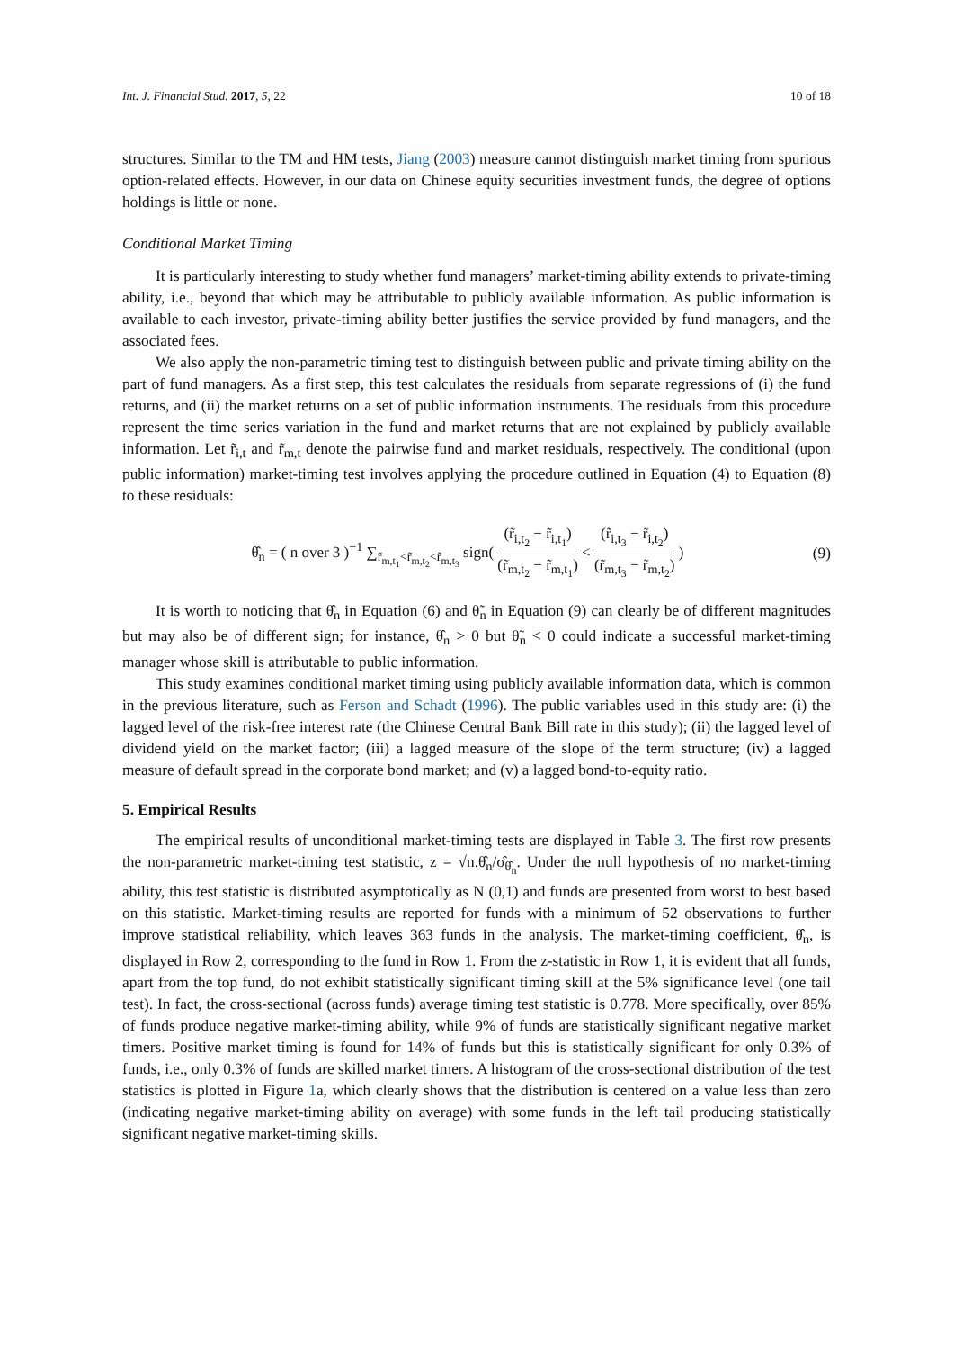Int. J. Financial Stud. 2017, 5, 22 10 of 18
structures. Similar to the TM and HM tests, Jiang (2003) measure cannot distinguish market timing from spurious option-related effects. However, in our data on Chinese equity securities investment funds, the degree of options holdings is little or none.
Conditional Market Timing
It is particularly interesting to study whether fund managers’ market-timing ability extends to private-timing ability, i.e., beyond that which may be attributable to publicly available information. As public information is available to each investor, private-timing ability better justifies the service provided by fund managers, and the associated fees.
We also apply the non-parametric timing test to distinguish between public and private timing ability on the part of fund managers. As a first step, this test calculates the residuals from separate regressions of (i) the fund returns, and (ii) the market returns on a set of public information instruments. The residuals from this procedure represent the time series variation in the fund and market returns that are not explained by publicly available information. Let r̃<sub>i,t</sub> and r̃<sub>m,t</sub> denote the pairwise fund and market residuals, respectively. The conditional (upon public information) market-timing test involves applying the procedure outlined in Equation (4) to Equation (8) to these residuals:
θ̂<sub>n</sub> = ( n over 3 )<sup>−1</sup> ∑<sub>r̃<sub>m,t<sub>1</sub></sub><r̃<sub>m,t<sub>2</sub></sub><r̃<sub>m,t<sub>3</sub></sub></sub> sign( (r̃<sub>i,t<sub>2</sub></sub> − r̃<sub>i,t<sub>1</sub></sub>) (r̃<sub>m,t<sub>2</sub></sub> − r̃<sub>m,t<sub>1</sub></sub>) < (r̃<sub>i,t<sub>3</sub></sub> − r̃<sub>i,t<sub>2</sub></sub>) (r̃<sub>m,t<sub>3</sub></sub> − r̃<sub>m,t<sub>2</sub></sub>) )
(9)
It is worth to noticing that θ̂<sub>n</sub> in Equation (6) and θ̃<sub>n</sub> in Equation (9) can clearly be of different magnitudes but may also be of different sign; for instance, θ̂<sub>n</sub> > 0 but θ̃<sub>n</sub> < 0 could indicate a successful market-timing manager whose skill is attributable to public information.
This study examines conditional market timing using publicly available information data, which is common in the previous literature, such as Ferson and Schadt (1996). The public variables used in this study are: (i) the lagged level of the risk-free interest rate (the Chinese Central Bank Bill rate in this study); (ii) the lagged level of dividend yield on the market factor; (iii) a lagged measure of the slope of the term structure; (iv) a lagged measure of default spread in the corporate bond market; and (v) a lagged bond-to-equity ratio.
5. Empirical Results
The empirical results of unconditional market-timing tests are displayed in Table 3. The first row presents the non-parametric market-timing test statistic, z = √n.θ̂<sub>n</sub>/σ̂<sub>θ̂<sub>n</sub></sub>. Under the null hypothesis of no market-timing ability, this test statistic is distributed asymptotically as N (0,1) and funds are presented from worst to best based on this statistic. Market-timing results are reported for funds with a minimum of 52 observations to further improve statistical reliability, which leaves 363 funds in the analysis. The market-timing coefficient, θ̂<sub>n</sub>, is displayed in Row 2, corresponding to the fund in Row 1. From the z-statistic in Row 1, it is evident that all funds, apart from the top fund, do not exhibit statistically significant timing skill at the 5% significance level (one tail test). In fact, the cross-sectional (across funds) average timing test statistic is 0.778. More specifically, over 85% of funds produce negative market-timing ability, while 9% of funds are statistically significant negative market timers. Positive market timing is found for 14% of funds but this is statistically significant for only 0.3% of funds, i.e., only 0.3% of funds are skilled market timers. A histogram of the cross-sectional distribution of the test statistics is plotted in Figure 1a, which clearly shows that the distribution is centered on a value less than zero (indicating negative market-timing ability on average) with some funds in the left tail producing statistically significant negative market-timing skills.